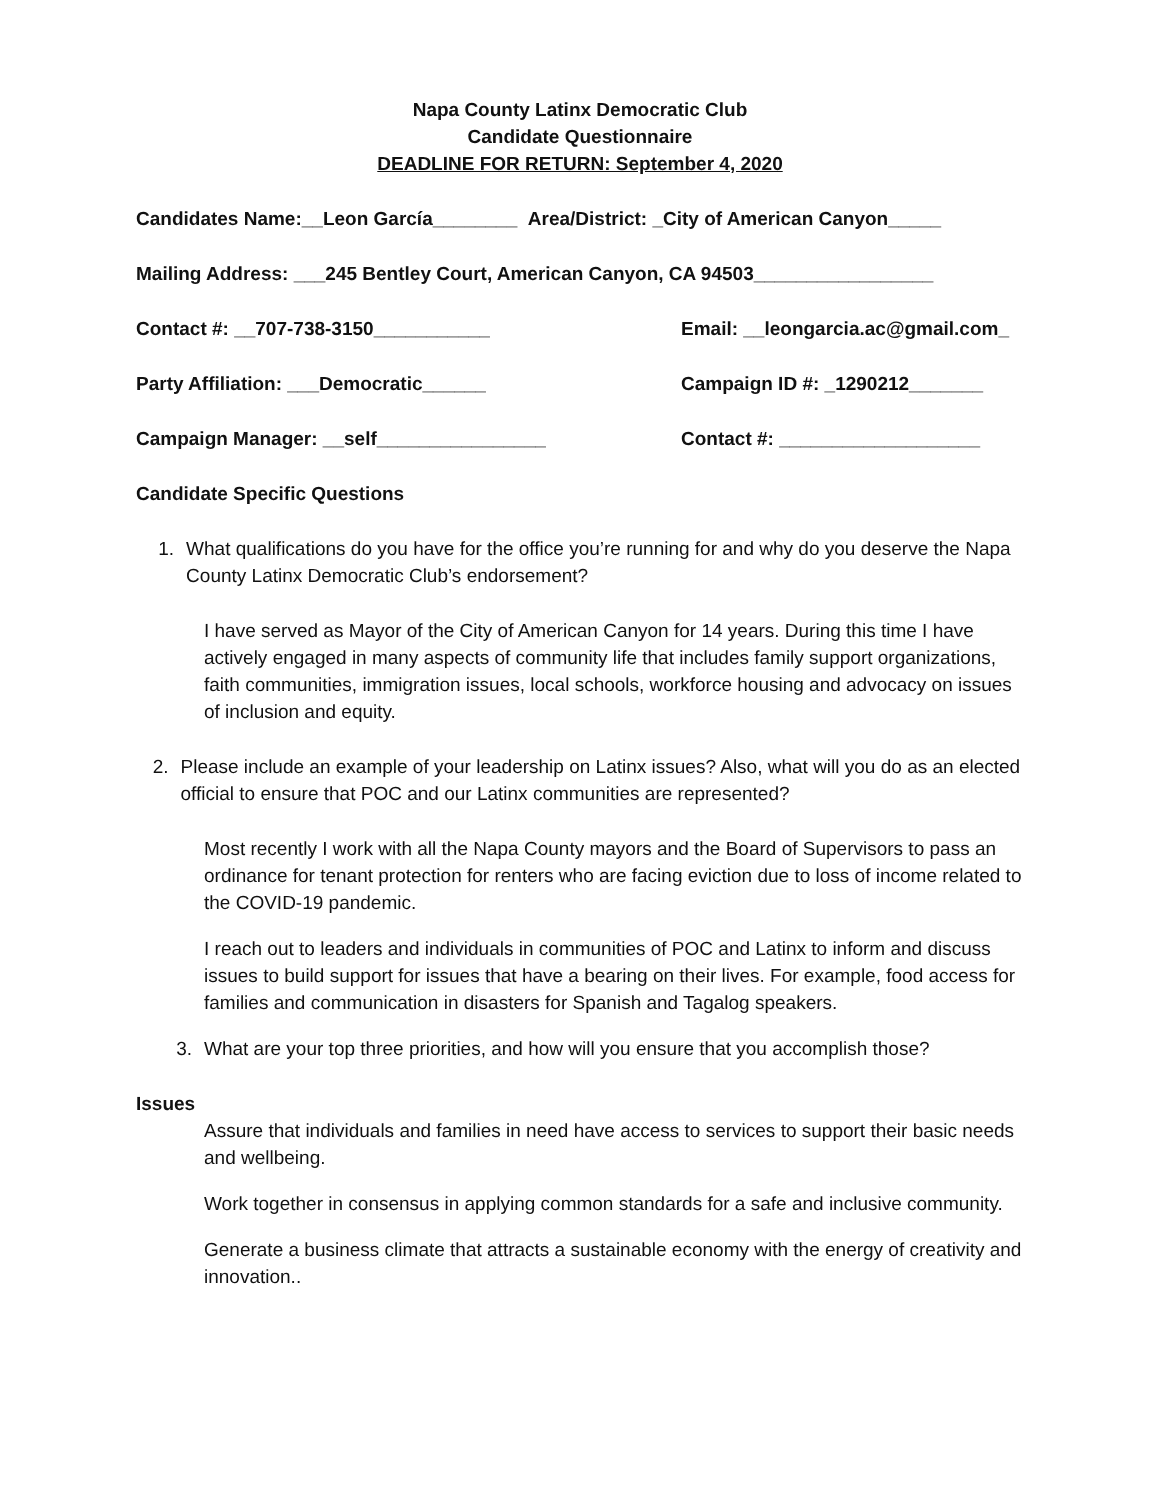Napa County Latinx Democratic Club
Candidate Questionnaire
DEADLINE FOR RETURN: September 4, 2020
Candidates Name:__Leon García________ Area/District: _City of American Canyon_____
Mailing Address: ___245 Bentley Court, American Canyon, CA 94503_________________
Contact #: __707-738-3150___________ Email: __leongarcia.ac@gmail.com_
Party Affiliation: ___Democratic______ Campaign ID #: _1290212_______
Campaign Manager: __self________________ Contact #: ___________________
Candidate Specific Questions
1. What qualifications do you have for the office you’re running for and why do you deserve the Napa County Latinx Democratic Club’s endorsement?
I have served as Mayor of the City of American Canyon for 14 years. During this time I have actively engaged in many aspects of community life that includes family support organizations, faith communities, immigration issues, local schools, workforce housing and advocacy on issues of inclusion and equity.
2. Please include an example of your leadership on Latinx issues? Also, what will you do as an elected official to ensure that POC and our Latinx communities are represented?
Most recently I work with all the Napa County mayors and the Board of Supervisors to pass an ordinance for tenant protection for renters who are facing eviction due to loss of income related to the COVID-19 pandemic.
I reach out to leaders and individuals in communities of POC and Latinx to inform and discuss issues to build support for issues that have a bearing on their lives. For example, food access for families and communication in disasters for Spanish and Tagalog speakers.
3. What are your top three priorities, and how will you ensure that you accomplish those?
Issues
Assure that individuals and families in need have access to services to support their basic needs and wellbeing.
Work together in consensus in applying common standards for a safe and inclusive community.
Generate a business climate that attracts a sustainable economy with the energy of creativity and innovation..